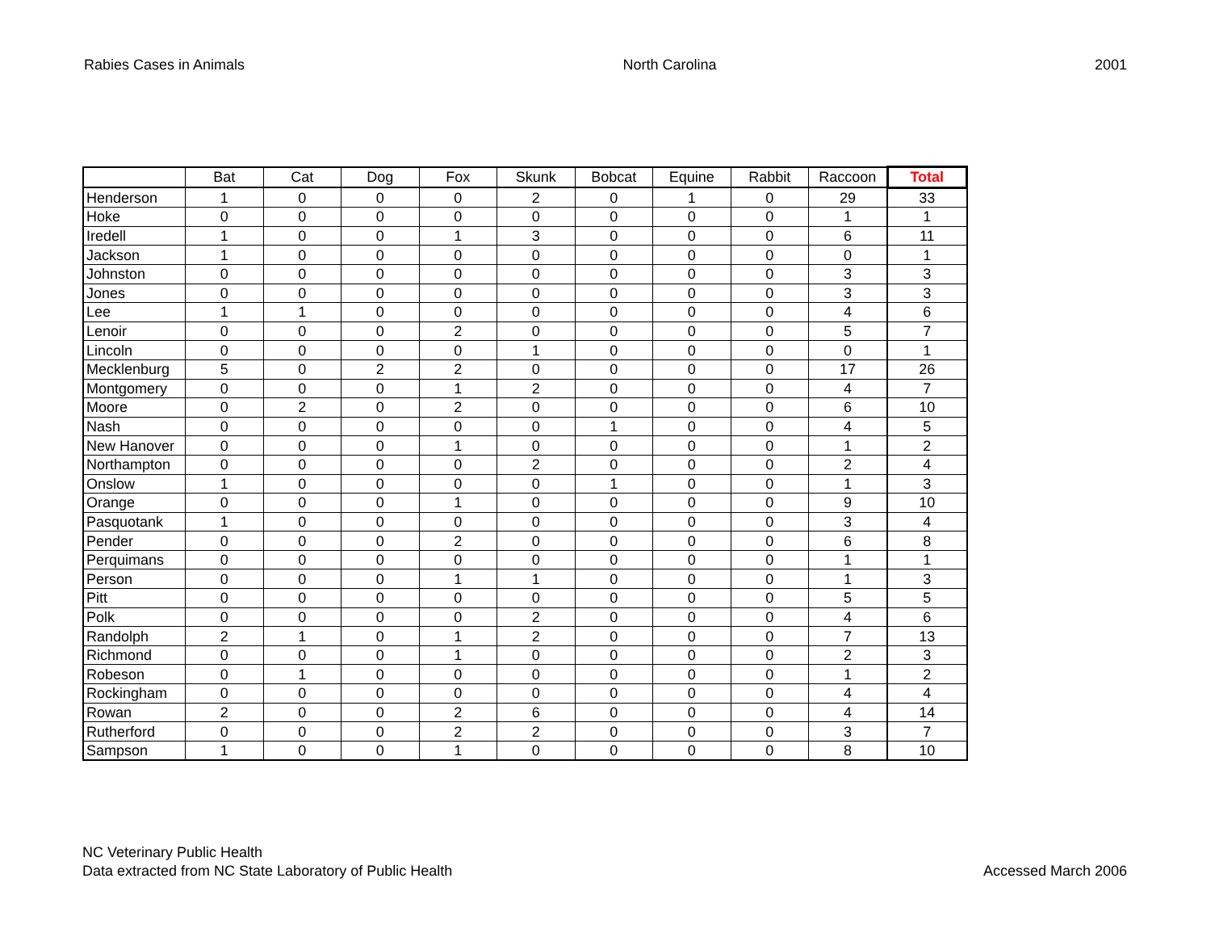Rabies Cases in Animals North Carolina 2001
| | Bat | Cat | Dog | Fox | Skunk | Bobcat | Equine | Rabbit | Raccoon | Total |
| --- | --- | --- | --- | --- | --- | --- | --- | --- | --- | --- |
| Henderson | 1 | 0 | 0 | 0 | 2 | 0 | 1 | 0 | 29 | 33 |
| Hoke | 0 | 0 | 0 | 0 | 0 | 0 | 0 | 0 | 1 | 1 |
| Iredell | 1 | 0 | 0 | 1 | 3 | 0 | 0 | 0 | 6 | 11 |
| Jackson | 1 | 0 | 0 | 0 | 0 | 0 | 0 | 0 | 0 | 1 |
| Johnston | 0 | 0 | 0 | 0 | 0 | 0 | 0 | 0 | 3 | 3 |
| Jones | 0 | 0 | 0 | 0 | 0 | 0 | 0 | 0 | 3 | 3 |
| Lee | 1 | 1 | 0 | 0 | 0 | 0 | 0 | 0 | 4 | 6 |
| Lenoir | 0 | 0 | 0 | 2 | 0 | 0 | 0 | 0 | 5 | 7 |
| Lincoln | 0 | 0 | 0 | 0 | 1 | 0 | 0 | 0 | 0 | 1 |
| Mecklenburg | 5 | 0 | 2 | 2 | 0 | 0 | 0 | 0 | 17 | 26 |
| Montgomery | 0 | 0 | 0 | 1 | 2 | 0 | 0 | 0 | 4 | 7 |
| Moore | 0 | 2 | 0 | 2 | 0 | 0 | 0 | 0 | 6 | 10 |
| Nash | 0 | 0 | 0 | 0 | 0 | 1 | 0 | 0 | 4 | 5 |
| New Hanover | 0 | 0 | 0 | 1 | 0 | 0 | 0 | 0 | 1 | 2 |
| Northampton | 0 | 0 | 0 | 0 | 2 | 0 | 0 | 0 | 2 | 4 |
| Onslow | 1 | 0 | 0 | 0 | 0 | 1 | 0 | 0 | 1 | 3 |
| Orange | 0 | 0 | 0 | 1 | 0 | 0 | 0 | 0 | 9 | 10 |
| Pasquotank | 1 | 0 | 0 | 0 | 0 | 0 | 0 | 0 | 3 | 4 |
| Pender | 0 | 0 | 0 | 2 | 0 | 0 | 0 | 0 | 6 | 8 |
| Perquimans | 0 | 0 | 0 | 0 | 0 | 0 | 0 | 0 | 1 | 1 |
| Person | 0 | 0 | 0 | 1 | 1 | 0 | 0 | 0 | 1 | 3 |
| Pitt | 0 | 0 | 0 | 0 | 0 | 0 | 0 | 0 | 5 | 5 |
| Polk | 0 | 0 | 0 | 0 | 2 | 0 | 0 | 0 | 4 | 6 |
| Randolph | 2 | 1 | 0 | 1 | 2 | 0 | 0 | 0 | 7 | 13 |
| Richmond | 0 | 0 | 0 | 1 | 0 | 0 | 0 | 0 | 2 | 3 |
| Robeson | 0 | 1 | 0 | 0 | 0 | 0 | 0 | 0 | 1 | 2 |
| Rockingham | 0 | 0 | 0 | 0 | 0 | 0 | 0 | 0 | 4 | 4 |
| Rowan | 2 | 0 | 0 | 2 | 6 | 0 | 0 | 0 | 4 | 14 |
| Rutherford | 0 | 0 | 0 | 2 | 2 | 0 | 0 | 0 | 3 | 7 |
| Sampson | 1 | 0 | 0 | 1 | 0 | 0 | 0 | 0 | 8 | 10 |
NC Veterinary Public Health
Data extracted from NC State Laboratory of Public Health
Accessed March 2006